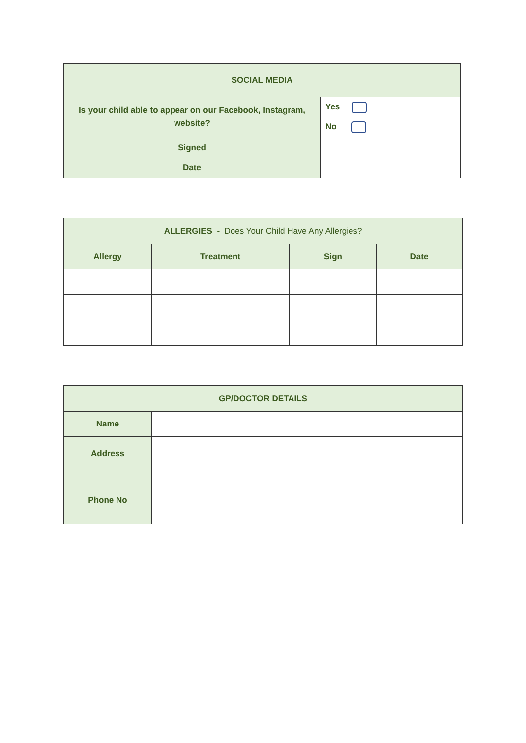| SOCIAL MEDIA | |
| Is your child able to appear on our Facebook, Instagram, website? | Yes No |
| Signed | |
| Date | |
| ALLERGIES - Does Your Child Have Any Allergies? | | | |
| Allergy | Treatment | Sign | Date |
| GP/DOCTOR DETAILS | |
| Name | |
| Address | |
| Phone No | |